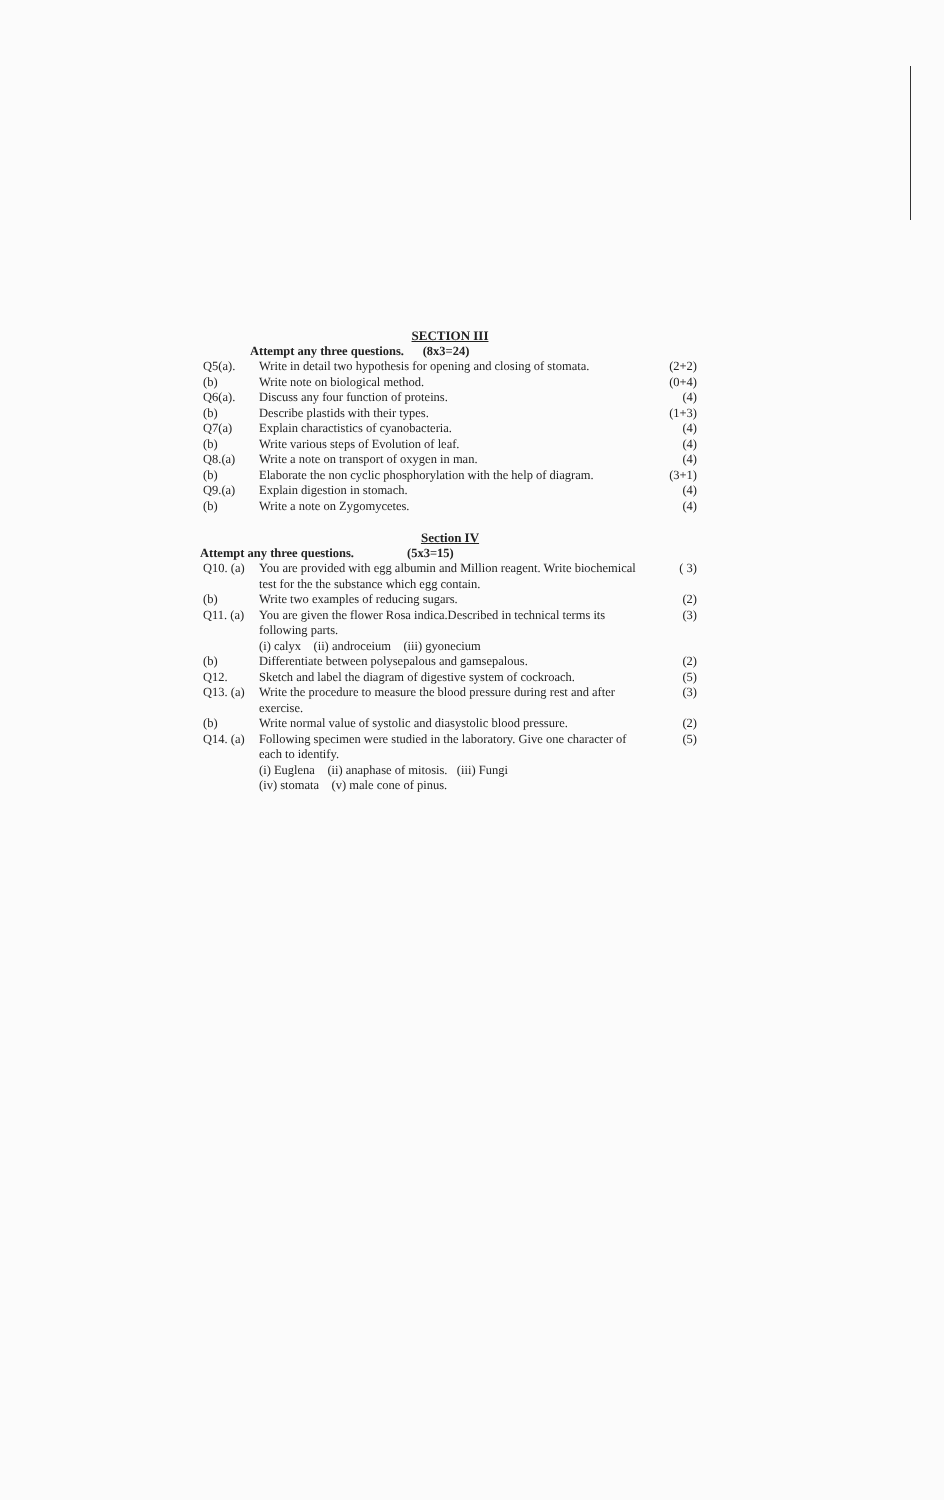SECTION III
Attempt any three questions. (8x3=24)
| Q5(a). | Write in detail two hypothesis for opening and closing of stomata. | (2+2) |
| (b) | Write note on biological method. | (0+4) |
| Q6(a). | Discuss any four function of proteins. | (4) |
| (b) | Describe plastids with their types. | (1+3) |
| Q7(a) | Explain charactistics of cyanobacteria. | (4) |
| (b) | Write various steps of Evolution of leaf. | (4) |
| Q8.(a) | Write a note on transport of oxygen in man. | (4) |
| (b) | Elaborate the non cyclic phosphorylation with the help of diagram. | (3+1) |
| Q9.(a) | Explain digestion in stomach. | (4) |
| (b) | Write a note on Zygomycetes. | (4) |
Section IV
Attempt any three questions. (5x3=15)
| Q10. (a) | You are provided with egg albumin and Million reagent. Write biochemical test for the the substance which egg contain. | ( 3) |
| (b) | Write two examples of reducing sugars. | (2) |
| Q11. (a) | You are given the flower Rosa indica.Described in technical terms its following parts. (i) calyx (ii) androceium (iii) gyonecium | (3) |
| (b) | Differentiate between polysepalous and gamsepalous. | (2) |
| Q12. | Sketch and label the diagram of digestive system of cockroach. | (5) |
| Q13. (a) | Write the procedure to measure the blood pressure during rest and after exercise. | (3) |
| (b) | Write normal value of systolic and diasystolic blood pressure. | (2) |
| Q14. (a) | Following specimen were studied in the laboratory. Give one character of each to identify. (i) Euglena (ii) anaphase of mitosis. (iii) Fungi (iv) stomata (v) male cone of pinus. | (5) |